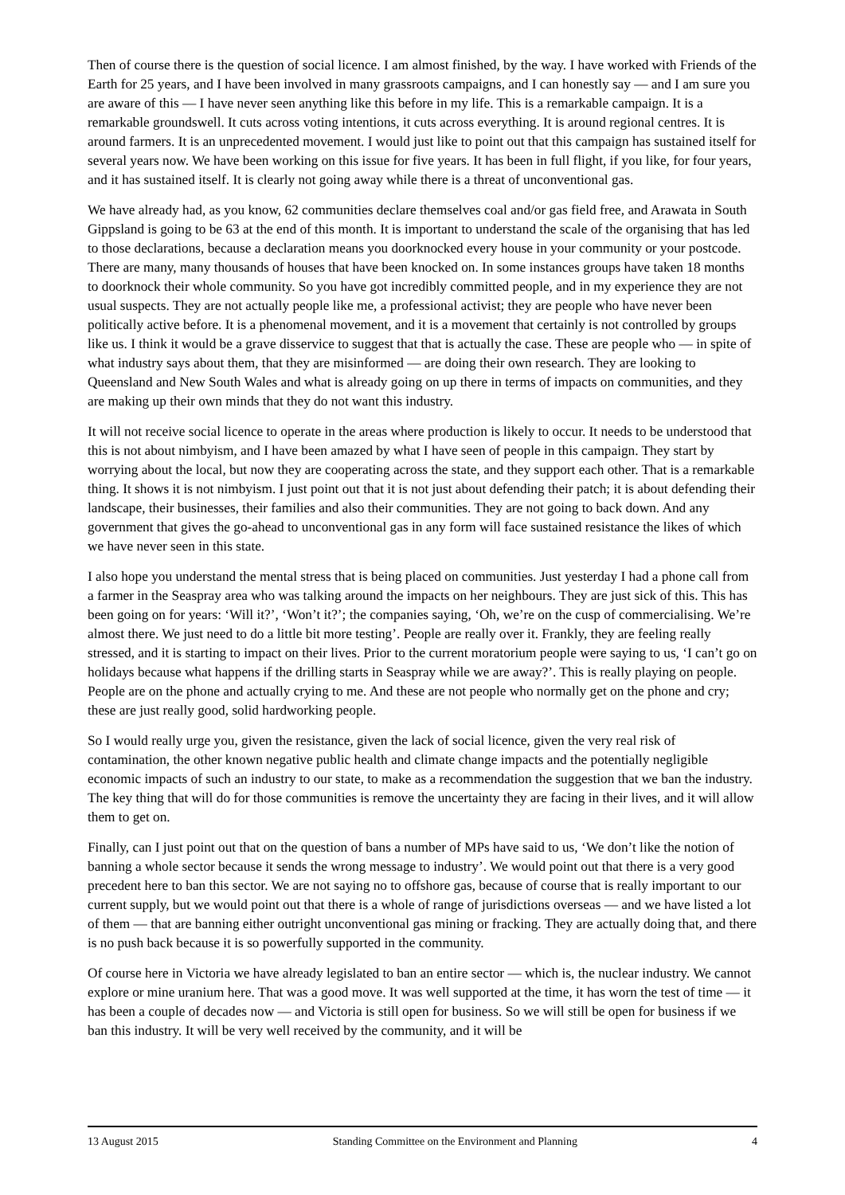Then of course there is the question of social licence. I am almost finished, by the way. I have worked with Friends of the Earth for 25 years, and I have been involved in many grassroots campaigns, and I can honestly say — and I am sure you are aware of this — I have never seen anything like this before in my life. This is a remarkable campaign. It is a remarkable groundswell. It cuts across voting intentions, it cuts across everything. It is around regional centres. It is around farmers. It is an unprecedented movement. I would just like to point out that this campaign has sustained itself for several years now. We have been working on this issue for five years. It has been in full flight, if you like, for four years, and it has sustained itself. It is clearly not going away while there is a threat of unconventional gas.
We have already had, as you know, 62 communities declare themselves coal and/or gas field free, and Arawata in South Gippsland is going to be 63 at the end of this month. It is important to understand the scale of the organising that has led to those declarations, because a declaration means you doorknocked every house in your community or your postcode. There are many, many thousands of houses that have been knocked on. In some instances groups have taken 18 months to doorknock their whole community. So you have got incredibly committed people, and in my experience they are not usual suspects. They are not actually people like me, a professional activist; they are people who have never been politically active before. It is a phenomenal movement, and it is a movement that certainly is not controlled by groups like us. I think it would be a grave disservice to suggest that that is actually the case. These are people who — in spite of what industry says about them, that they are misinformed — are doing their own research. They are looking to Queensland and New South Wales and what is already going on up there in terms of impacts on communities, and they are making up their own minds that they do not want this industry.
It will not receive social licence to operate in the areas where production is likely to occur. It needs to be understood that this is not about nimbyism, and I have been amazed by what I have seen of people in this campaign. They start by worrying about the local, but now they are cooperating across the state, and they support each other. That is a remarkable thing. It shows it is not nimbyism. I just point out that it is not just about defending their patch; it is about defending their landscape, their businesses, their families and also their communities. They are not going to back down. And any government that gives the go-ahead to unconventional gas in any form will face sustained resistance the likes of which we have never seen in this state.
I also hope you understand the mental stress that is being placed on communities. Just yesterday I had a phone call from a farmer in the Seaspray area who was talking around the impacts on her neighbours. They are just sick of this. This has been going on for years: ‘Will it?’, ‘Won’t it?’; the companies saying, ‘Oh, we’re on the cusp of commercialising. We’re almost there. We just need to do a little bit more testing’. People are really over it. Frankly, they are feeling really stressed, and it is starting to impact on their lives. Prior to the current moratorium people were saying to us, ‘I can’t go on holidays because what happens if the drilling starts in Seaspray while we are away?’. This is really playing on people. People are on the phone and actually crying to me. And these are not people who normally get on the phone and cry; these are just really good, solid hardworking people.
So I would really urge you, given the resistance, given the lack of social licence, given the very real risk of contamination, the other known negative public health and climate change impacts and the potentially negligible economic impacts of such an industry to our state, to make as a recommendation the suggestion that we ban the industry. The key thing that will do for those communities is remove the uncertainty they are facing in their lives, and it will allow them to get on.
Finally, can I just point out that on the question of bans a number of MPs have said to us, ‘We don’t like the notion of banning a whole sector because it sends the wrong message to industry’. We would point out that there is a very good precedent here to ban this sector. We are not saying no to offshore gas, because of course that is really important to our current supply, but we would point out that there is a whole of range of jurisdictions overseas — and we have listed a lot of them — that are banning either outright unconventional gas mining or fracking. They are actually doing that, and there is no push back because it is so powerfully supported in the community.
Of course here in Victoria we have already legislated to ban an entire sector — which is, the nuclear industry. We cannot explore or mine uranium here. That was a good move. It was well supported at the time, it has worn the test of time — it has been a couple of decades now — and Victoria is still open for business. So we will still be open for business if we ban this industry. It will be very well received by the community, and it will be
13 August 2015 Standing Committee on the Environment and Planning 4